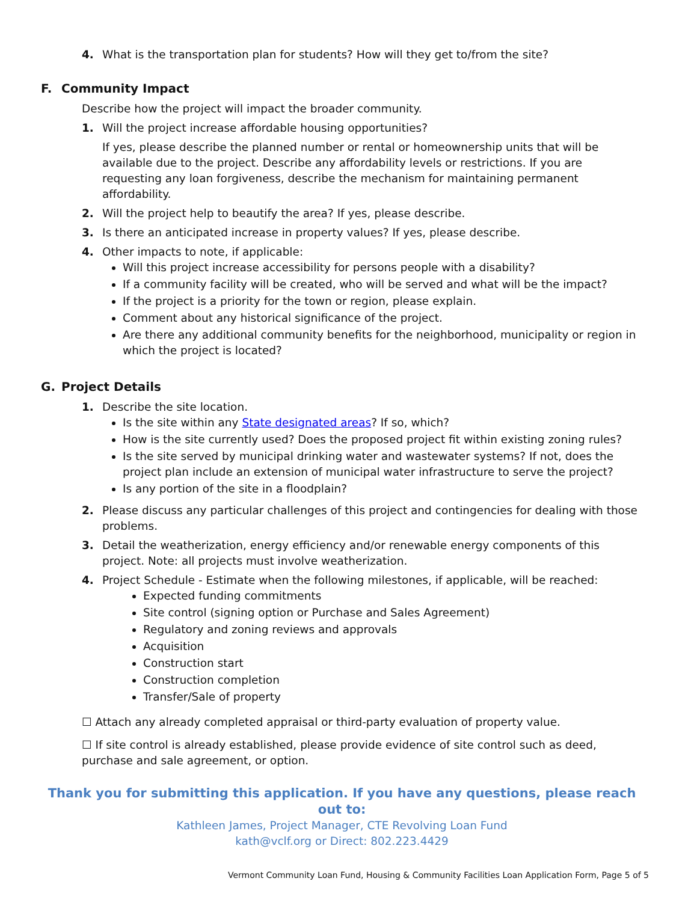4. What is the transportation plan for students? How will they get to/from the site?
F. Community Impact
Describe how the project will impact the broader community.
1. Will the project increase affordable housing opportunities?
If yes, please describe the planned number or rental or homeownership units that will be available due to the project. Describe any affordability levels or restrictions. If you are requesting any loan forgiveness, describe the mechanism for maintaining permanent affordability.
2. Will the project help to beautify the area? If yes, please describe.
3. Is there an anticipated increase in property values? If yes, please describe.
4. Other impacts to note, if applicable:
Will this project increase accessibility for persons people with a disability?
If a community facility will be created, who will be served and what will be the impact?
If the project is a priority for the town or region, please explain.
Comment about any historical significance of the project.
Are there any additional community benefits for the neighborhood, municipality or region in which the project is located?
G. Project Details
1. Describe the site location.
Is the site within any State designated areas? If so, which?
How is the site currently used? Does the proposed project fit within existing zoning rules?
Is the site served by municipal drinking water and wastewater systems? If not, does the project plan include an extension of municipal water infrastructure to serve the project?
Is any portion of the site in a floodplain?
2. Please discuss any particular challenges of this project and contingencies for dealing with those problems.
3. Detail the weatherization, energy efficiency and/or renewable energy components of this project. Note: all projects must involve weatherization.
4. Project Schedule - Estimate when the following milestones, if applicable, will be reached:
Expected funding commitments
Site control (signing option or Purchase and Sales Agreement)
Regulatory and zoning reviews and approvals
Acquisition
Construction start
Construction completion
Transfer/Sale of property
☐ Attach any already completed appraisal or third-party evaluation of property value.
☐ If site control is already established, please provide evidence of site control such as deed, purchase and sale agreement, or option.
Thank you for submitting this application. If you have any questions, please reach out to:
Kathleen James, Project Manager, CTE Revolving Loan Fund
kath@vclf.org or Direct: 802.223.4429
Vermont Community Loan Fund, Housing & Community Facilities Loan Application Form, Page 5 of 5